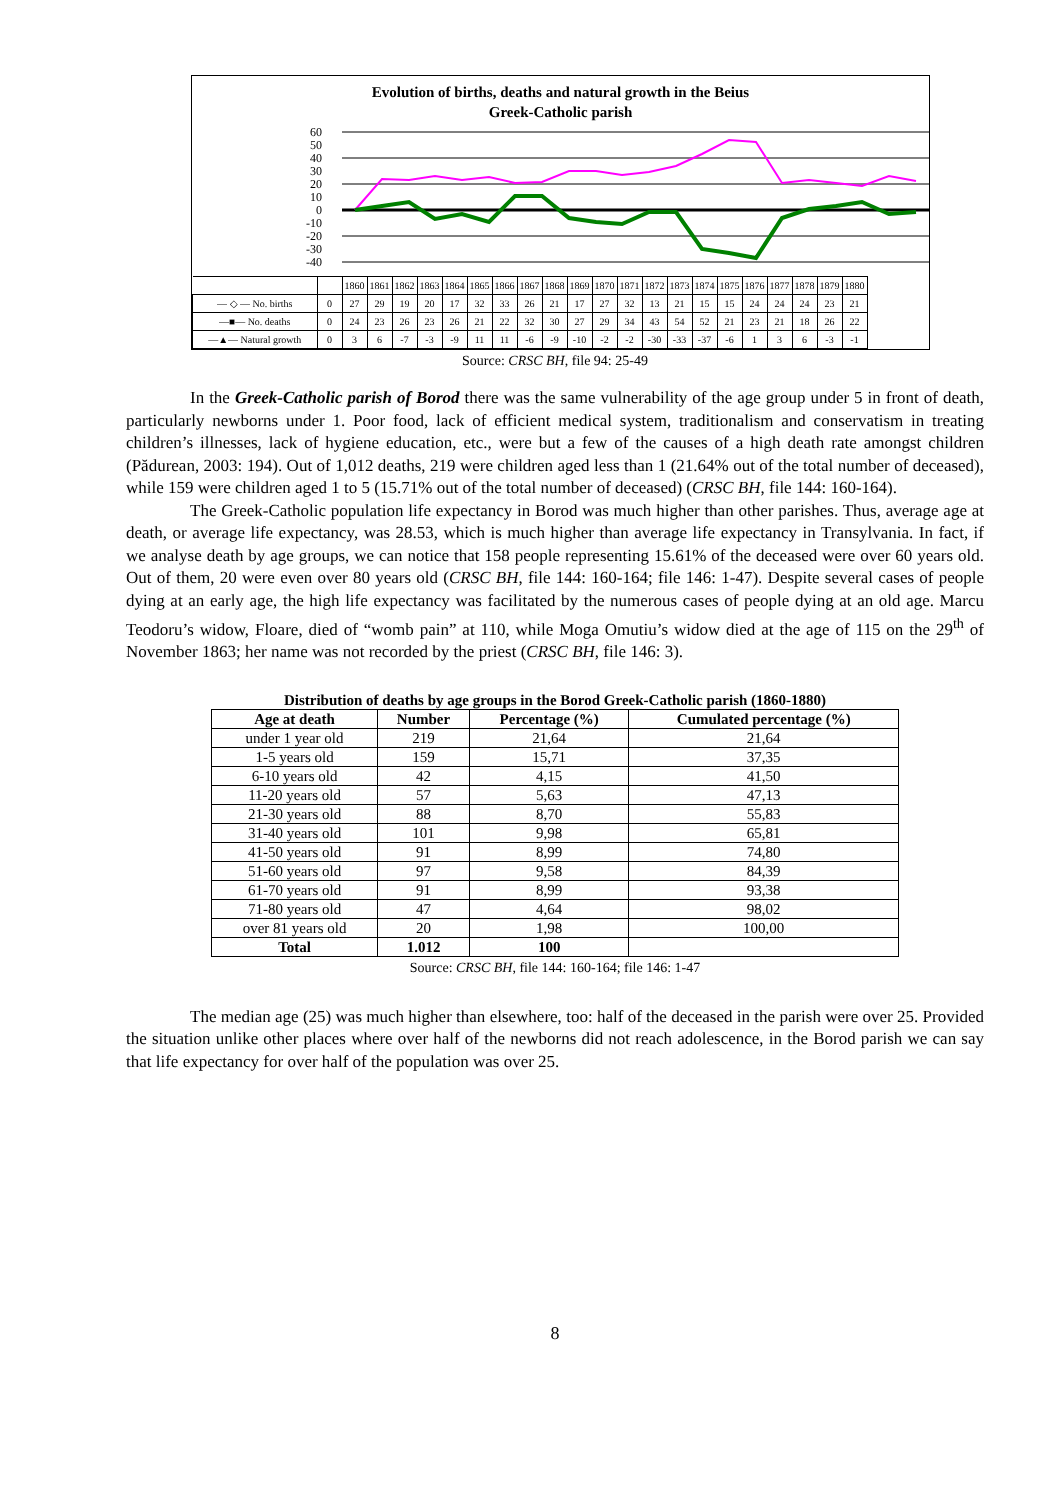Evolution of births, deaths and natural growth in the Beius
Greek-Catholic parish
60
50
40
30
20
10
0
-10
-20
-30
-40
| | | 1860 | 1861 | 1862 | 1863 | 1864 | 1865 | 1866 | 1867 | 1868 | 1869 | 1870 | 1871 | 1872 | 1873 | 1874 | 1875 | 1876 | 1877 | 1878 | 1879 | 1880 |
| — ◇ — No. births | 0 | 27 | 29 | 19 | 20 | 17 | 32 | 33 | 26 | 21 | 17 | 27 | 32 | 13 | 21 | 15 | 15 | 24 | 24 | 24 | 23 | 21 |
| —■— No. deaths | 0 | 24 | 23 | 26 | 23 | 26 | 21 | 22 | 32 | 30 | 27 | 29 | 34 | 43 | 54 | 52 | 21 | 23 | 21 | 18 | 26 | 22 |
| —▲— Natural growth | 0 | 3 | 6 | -7 | -3 | -9 | 11 | 11 | -6 | -9 | -10 | -2 | -2 | -30 | -33 | -37 | -6 | 1 | 3 | 6 | -3 | -1 |
Source: CRSC BH, file 94: 25-49
In the Greek-Catholic parish of Borod there was the same vulnerability of the age group under 5 in front of death, particularly newborns under 1. Poor food, lack of efficient medical system, traditionalism and conservatism in treating children’s illnesses, lack of hygiene education, etc., were but a few of the causes of a high death rate amongst children (Pădurean, 2003: 194). Out of 1,012 deaths, 219 were children aged less than 1 (21.64% out of the total number of deceased), while 159 were children aged 1 to 5 (15.71% out of the total number of deceased) (CRSC BH, file 144: 160-164).
The Greek-Catholic population life expectancy in Borod was much higher than other parishes. Thus, average age at death, or average life expectancy, was 28.53, which is much higher than average life expectancy in Transylvania. In fact, if we analyse death by age groups, we can notice that 158 people representing 15.61% of the deceased were over 60 years old. Out of them, 20 were even over 80 years old (CRSC BH, file 144: 160-164; file 146: 1-47). Despite several cases of people dying at an early age, the high life expectancy was facilitated by the numerous cases of people dying at an old age. Marcu Teodoru’s widow, Floare, died of “womb pain” at 110, while Moga Omutiu’s widow died at the age of 115 on the 29<sup>th</sup> of November 1863; her name was not recorded by the priest (CRSC BH, file 146: 3).
Distribution of deaths by age groups in the Borod Greek-Catholic parish (1860-1880)
| Age at death | Number | Percentage (%) | Cumulated percentage (%) |
| --- | --- | --- | --- |
| under 1 year old | 219 | 21,64 | 21,64 |
| 1-5 years old | 159 | 15,71 | 37,35 |
| 6-10 years old | 42 | 4,15 | 41,50 |
| 11-20 years old | 57 | 5,63 | 47,13 |
| 21-30 years old | 88 | 8,70 | 55,83 |
| 31-40 years old | 101 | 9,98 | 65,81 |
| 41-50 years old | 91 | 8,99 | 74,80 |
| 51-60 years old | 97 | 9,58 | 84,39 |
| 61-70 years old | 91 | 8,99 | 93,38 |
| 71-80 years old | 47 | 4,64 | 98,02 |
| over 81 years old | 20 | 1,98 | 100,00 |
| Total | 1.012 | 100 | |
Source: CRSC BH, file 144: 160-164; file 146: 1-47
The median age (25) was much higher than elsewhere, too: half of the deceased in the parish were over 25. Provided the situation unlike other places where over half of the newborns did not reach adolescence, in the Borod parish we can say that life expectancy for over half of the population was over 25.
8